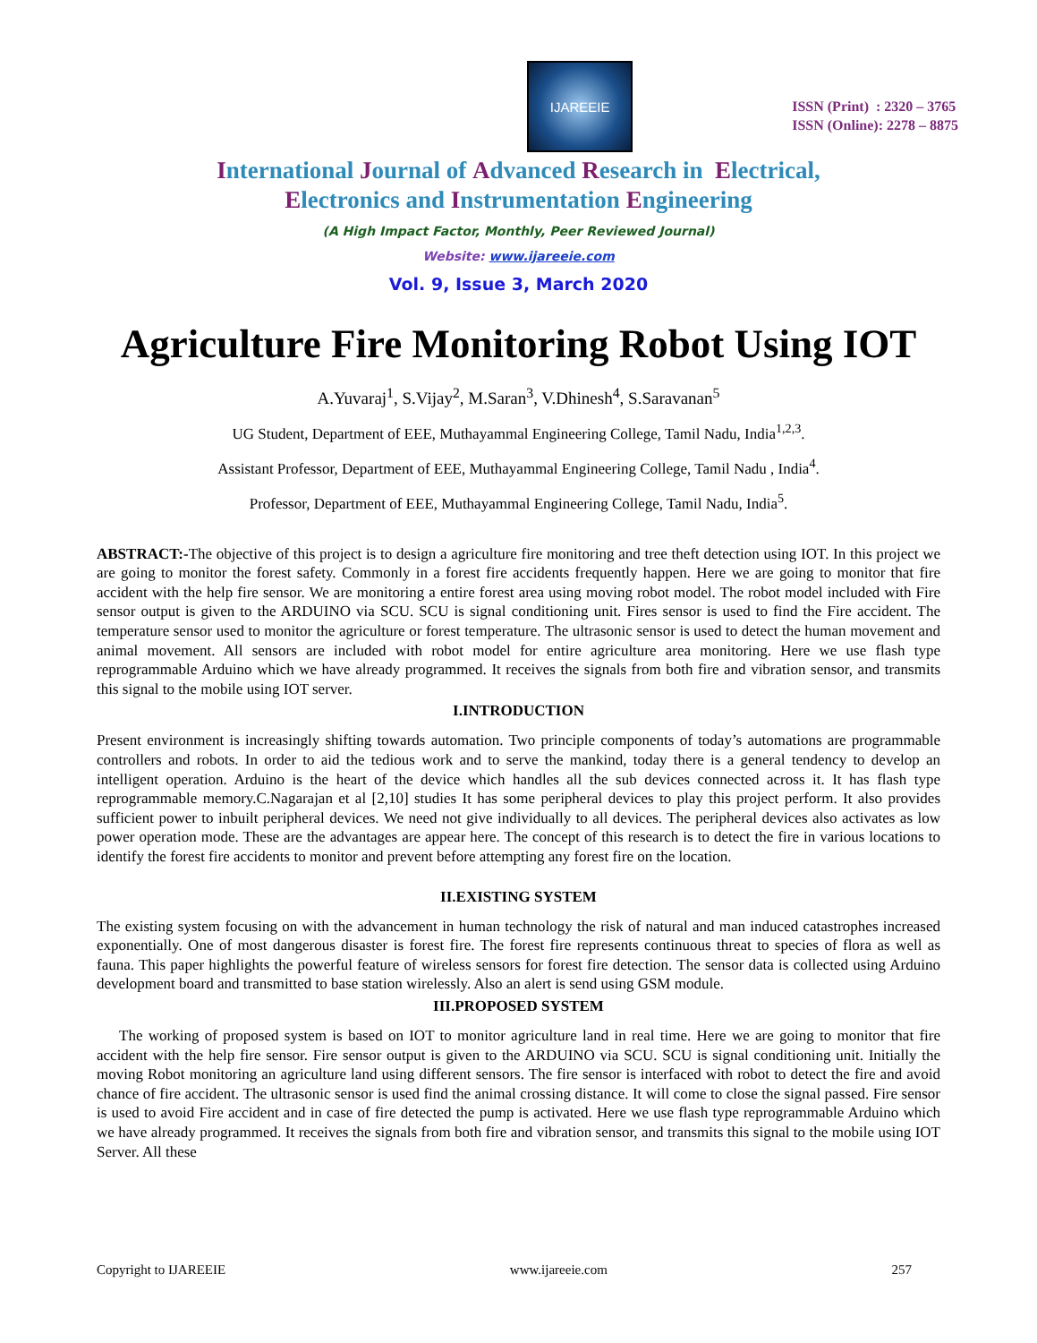IJAREEIE
ISSN (Print) : 2320 – 3765
ISSN (Online): 2278 – 8875
International Journal of Advanced Research in Electrical,
Electronics and Instrumentation Engineering
(A High Impact Factor, Monthly, Peer Reviewed Journal)
Website: www.ijareeie.com
Vol. 9, Issue 3, March 2020
Agriculture Fire Monitoring Robot Using IOT
A.Yuvaraj<sup>1</sup>, S.Vijay<sup>2</sup>, M.Saran<sup>3</sup>, V.Dhinesh<sup>4</sup>, S.Saravanan<sup>5</sup>
UG Student, Department of EEE, Muthayammal Engineering College, Tamil Nadu, India<sup>1,2,3</sup>.
Assistant Professor, Department of EEE, Muthayammal Engineering College, Tamil Nadu , India<sup>4</sup>.
Professor, Department of EEE, Muthayammal Engineering College, Tamil Nadu, India<sup>5</sup>.
ABSTRACT:-The objective of this project is to design a agriculture fire monitoring and tree theft detection using IOT. In this project we are going to monitor the forest safety. Commonly in a forest fire accidents frequently happen. Here we are going to monitor that fire accident with the help fire sensor. We are monitoring a entire forest area using moving robot model. The robot model included with Fire sensor output is given to the ARDUINO via SCU. SCU is signal conditioning unit. Fires sensor is used to find the Fire accident. The temperature sensor used to monitor the agriculture or forest temperature. The ultrasonic sensor is used to detect the human movement and animal movement. All sensors are included with robot model for entire agriculture area monitoring. Here we use flash type reprogrammable Arduino which we have already programmed. It receives the signals from both fire and vibration sensor, and transmits this signal to the mobile using IOT server.
I.INTRODUCTION
Present environment is increasingly shifting towards automation. Two principle components of today’s automations are programmable controllers and robots. In order to aid the tedious work and to serve the mankind, today there is a general tendency to develop an intelligent operation. Arduino is the heart of the device which handles all the sub devices connected across it. It has flash type reprogrammable memory.C.Nagarajan et al [2,10] studies It has some peripheral devices to play this project perform. It also provides sufficient power to inbuilt peripheral devices. We need not give individually to all devices. The peripheral devices also activates as low power operation mode. These are the advantages are appear here. The concept of this research is to detect the fire in various locations to identify the forest fire accidents to monitor and prevent before attempting any forest fire on the location.
II.EXISTING SYSTEM
The existing system focusing on with the advancement in human technology the risk of natural and man induced catastrophes increased exponentially. One of most dangerous disaster is forest fire. The forest fire represents continuous threat to species of flora as well as fauna. This paper highlights the powerful feature of wireless sensors for forest fire detection. The sensor data is collected using Arduino development board and transmitted to base station wirelessly. Also an alert is send using GSM module.
III.PROPOSED SYSTEM
The working of proposed system is based on IOT to monitor agriculture land in real time. Here we are going to monitor that fire accident with the help fire sensor. Fire sensor output is given to the ARDUINO via SCU. SCU is signal conditioning unit. Initially the moving Robot monitoring an agriculture land using different sensors. The fire sensor is interfaced with robot to detect the fire and avoid chance of fire accident. The ultrasonic sensor is used find the animal crossing distance. It will come to close the signal passed. Fire sensor is used to avoid Fire accident and in case of fire detected the pump is activated. Here we use flash type reprogrammable Arduino which we have already programmed. It receives the signals from both fire and vibration sensor, and transmits this signal to the mobile using IOT Server. All these
Copyright to IJAREEIE www.ijareeie.com 257